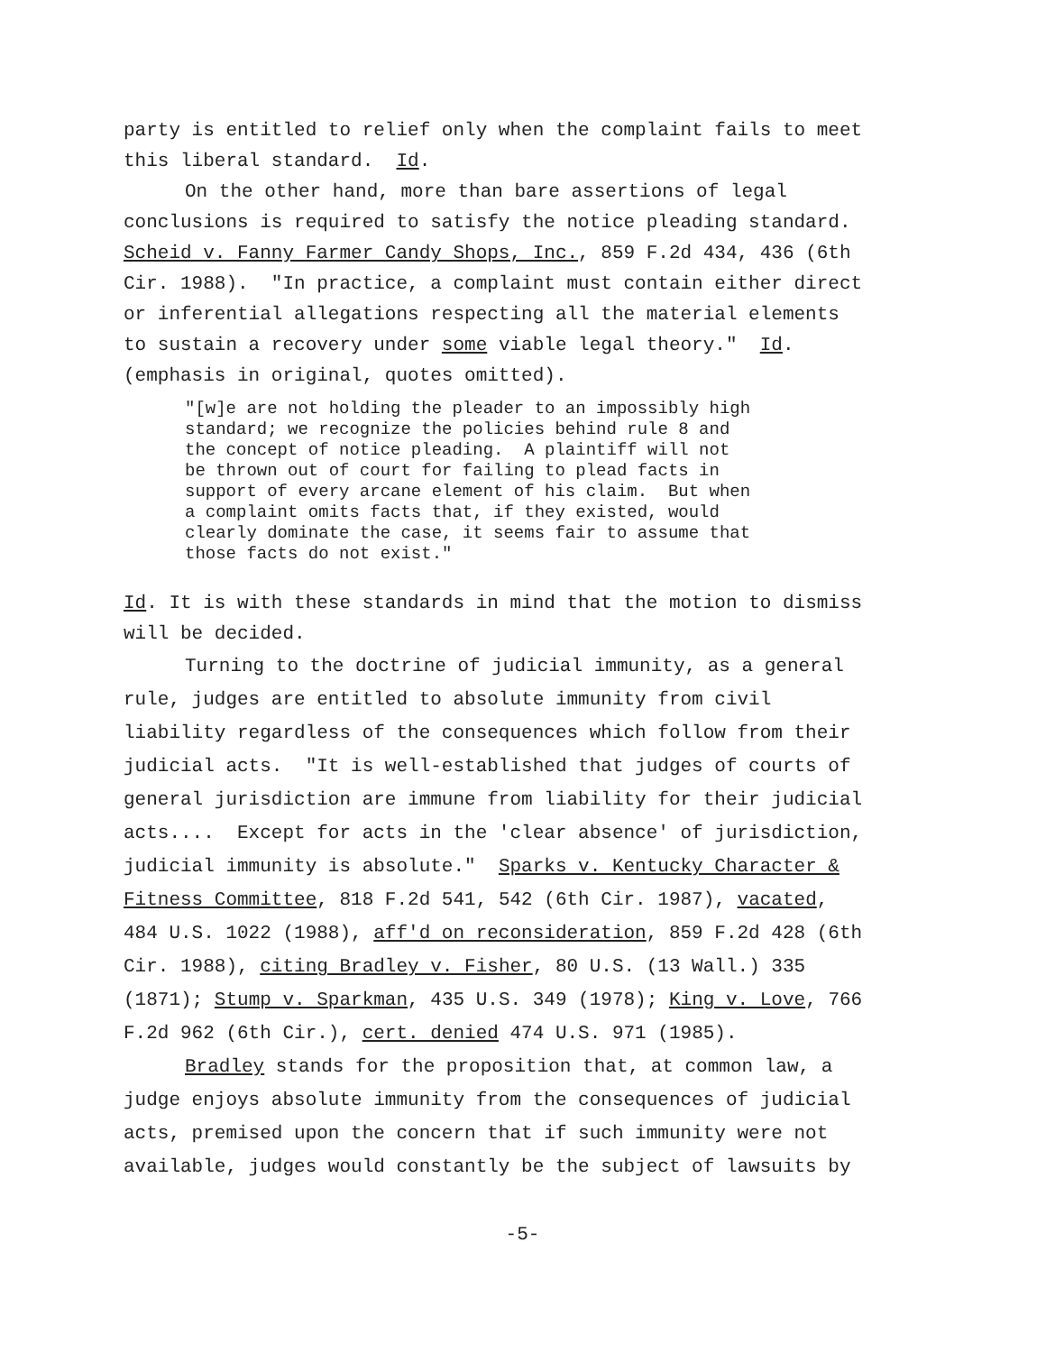party is entitled to relief only when the complaint fails to meet
this liberal standard. Id.
On the other hand, more than bare assertions of legal
conclusions is required to satisfy the notice pleading standard.
Scheid v. Fanny Farmer Candy Shops, Inc., 859 F.2d 434, 436 (6th
Cir. 1988). "In practice, a complaint must contain either direct
or inferential allegations respecting all the material elements
to sustain a recovery under some viable legal theory." Id.
(emphasis in original, quotes omitted).
"[w]e are not holding the pleader to an impossibly high
standard; we recognize the policies behind rule 8 and
the concept of notice pleading. A plaintiff will not
be thrown out of court for failing to plead facts in
support of every arcane element of his claim. But when
a complaint omits facts that, if they existed, would
clearly dominate the case, it seems fair to assume that
those facts do not exist."
Id. It is with these standards in mind that the motion to dismiss
will be decided.
Turning to the doctrine of judicial immunity, as a general
rule, judges are entitled to absolute immunity from civil
liability regardless of the consequences which follow from their
judicial acts. "It is well-established that judges of courts of
general jurisdiction are immune from liability for their judicial
acts.... Except for acts in the 'clear absence' of jurisdiction,
judicial immunity is absolute." Sparks v. Kentucky Character &
Fitness Committee, 818 F.2d 541, 542 (6th Cir. 1987), vacated,
484 U.S. 1022 (1988), aff'd on reconsideration, 859 F.2d 428 (6th
Cir. 1988), citing Bradley v. Fisher, 80 U.S. (13 Wall.) 335
(1871); Stump v. Sparkman, 435 U.S. 349 (1978); King v. Love, 766
F.2d 962 (6th Cir.), cert. denied 474 U.S. 971 (1985).
Bradley stands for the proposition that, at common law, a
judge enjoys absolute immunity from the consequences of judicial
acts, premised upon the concern that if such immunity were not
available, judges would constantly be the subject of lawsuits by
-5-